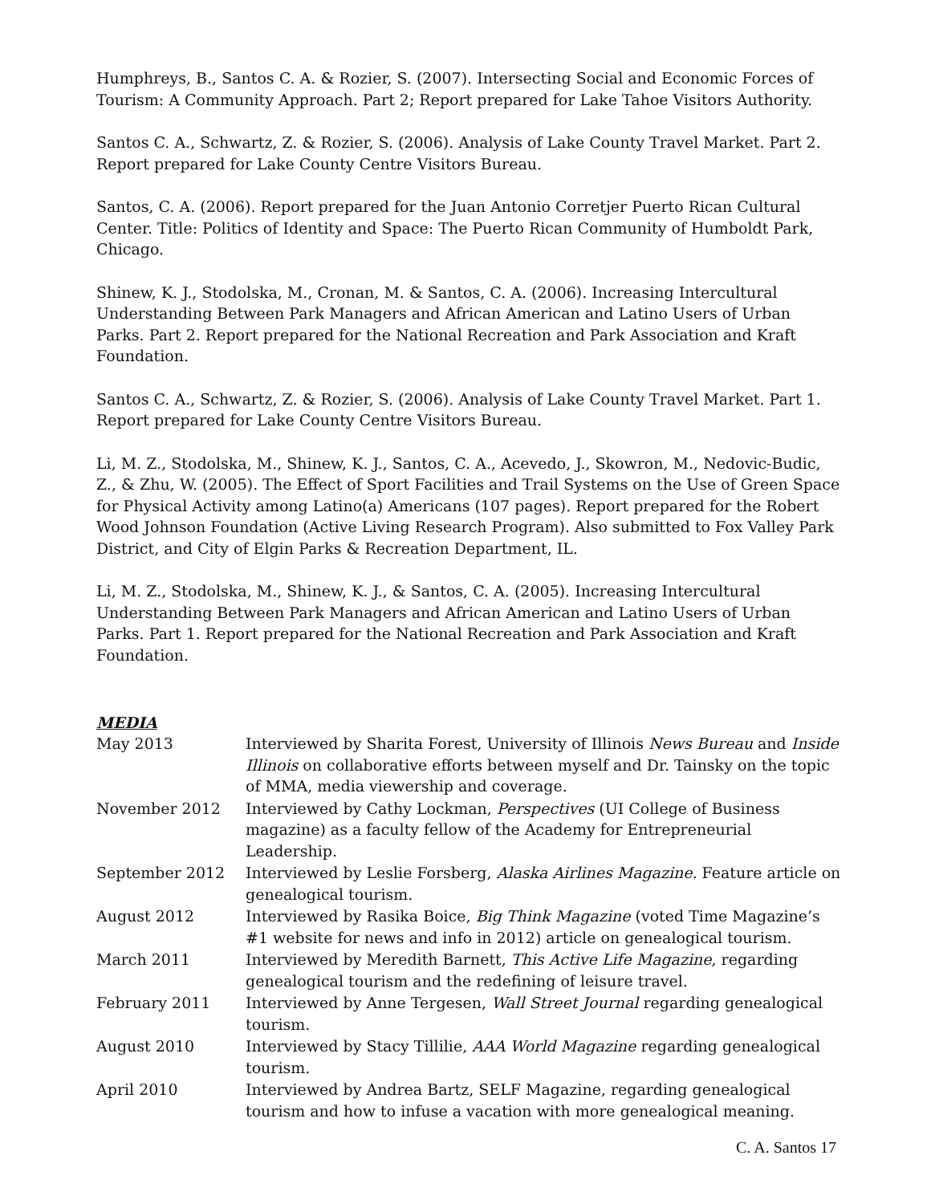Humphreys, B., Santos C. A. & Rozier, S. (2007). Intersecting Social and Economic Forces of Tourism: A Community Approach. Part 2; Report prepared for Lake Tahoe Visitors Authority.
Santos C. A., Schwartz, Z. & Rozier, S. (2006). Analysis of Lake County Travel Market. Part 2. Report prepared for Lake County Centre Visitors Bureau.
Santos, C. A. (2006). Report prepared for the Juan Antonio Corretjer Puerto Rican Cultural Center. Title: Politics of Identity and Space: The Puerto Rican Community of Humboldt Park, Chicago.
Shinew, K. J., Stodolska, M., Cronan, M. & Santos, C. A. (2006). Increasing Intercultural Understanding Between Park Managers and African American and Latino Users of Urban Parks. Part 2. Report prepared for the National Recreation and Park Association and Kraft Foundation.
Santos C. A., Schwartz, Z. & Rozier, S. (2006). Analysis of Lake County Travel Market. Part 1. Report prepared for Lake County Centre Visitors Bureau.
Li, M. Z., Stodolska, M., Shinew, K. J., Santos, C. A., Acevedo, J., Skowron, M., Nedovic-Budic, Z., & Zhu, W. (2005). The Effect of Sport Facilities and Trail Systems on the Use of Green Space for Physical Activity among Latino(a) Americans (107 pages). Report prepared for the Robert Wood Johnson Foundation (Active Living Research Program). Also submitted to Fox Valley Park District, and City of Elgin Parks & Recreation Department, IL.
Li, M. Z., Stodolska, M., Shinew, K. J., & Santos, C. A. (2005). Increasing Intercultural Understanding Between Park Managers and African American and Latino Users of Urban Parks. Part 1. Report prepared for the National Recreation and Park Association and Kraft Foundation.
MEDIA
| May 2013 | Interviewed by Sharita Forest, University of Illinois News Bureau and Inside Illinois on collaborative efforts between myself and Dr. Tainsky on the topic of MMA, media viewership and coverage. |
| November 2012 | Interviewed by Cathy Lockman, Perspectives (UI College of Business magazine) as a faculty fellow of the Academy for Entrepreneurial Leadership. |
| September 2012 | Interviewed by Leslie Forsberg, Alaska Airlines Magazine. Feature article on genealogical tourism. |
| August 2012 | Interviewed by Rasika Boice, Big Think Magazine (voted Time Magazine’s #1 website for news and info in 2012) article on genealogical tourism. |
| March 2011 | Interviewed by Meredith Barnett, This Active Life Magazine , regarding genealogical tourism and the redefining of leisure travel. |
| February 2011 | Interviewed by Anne Tergesen, Wall Street Journal regarding genealogical tourism. |
| August 2010 | Interviewed by Stacy Tillilie, AAA World Magazine regarding genealogical tourism. |
| April 2010 | Interviewed by Andrea Bartz, SELF Magazine, regarding genealogical tourism and how to infuse a vacation with more genealogical meaning. |
C. A. Santos 17